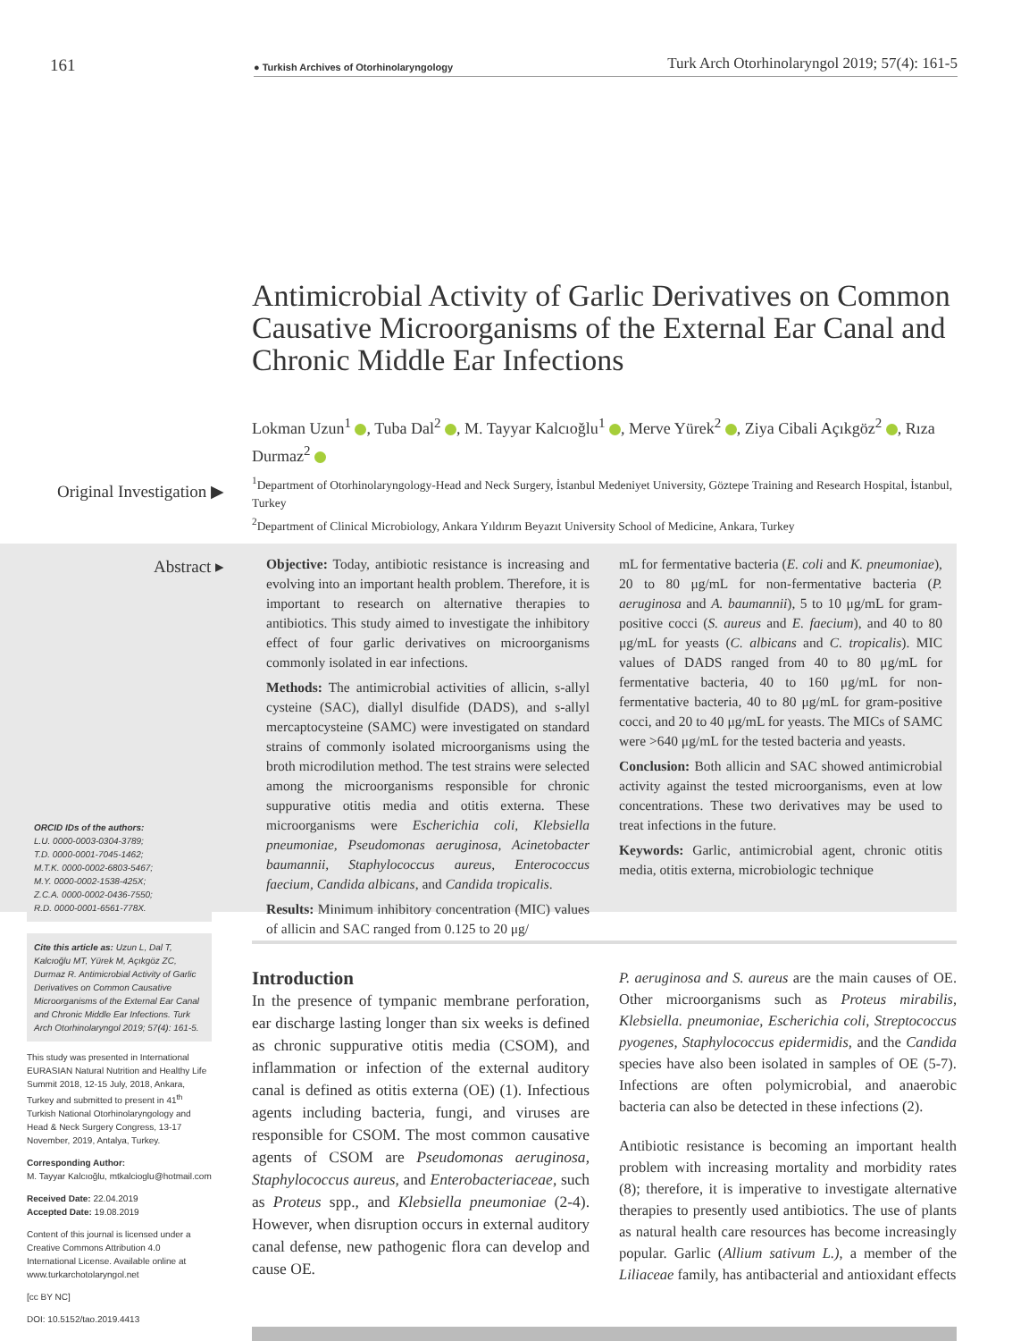161
● Turkish Archives of Otorhinolaryngology Turk Arch Otorhinolaryngol 2019; 57(4): 161-5
Antimicrobial Activity of Garlic Derivatives on Common Causative Microorganisms of the External Ear Canal and Chronic Middle Ear Infections
Lokman Uzun<sup>1</sup> , Tuba Dal<sup>2</sup> , M. Tayyar Kalcıoğlu<sup>1</sup> , Merve Yürek<sup>2</sup> , Ziya Cibali Açıkgöz<sup>2</sup> , Rıza Durmaz<sup>2</sup>
<sup>1</sup> Department of Otorhinolaryngology-Head and Neck Surgery, İstanbul Medeniyet University, Göztepe Training and Research Hospital, İstanbul, Turkey
<sup>2</sup> Department of Clinical Microbiology, Ankara Yıldırım Beyazıt University School of Medicine, Ankara, Turkey
Original Investigation ▶
Abstract ▸
Objective: Today, antibiotic resistance is increasing and evolving into an important health problem. Therefore, it is important to research on alternative therapies to antibiotics. This study aimed to investigate the inhibitory effect of four garlic derivatives on microorganisms commonly isolated in ear infections.
Methods: The antimicrobial activities of allicin, s-allyl cysteine (SAC), diallyl disulfide (DADS), and s-allyl mercaptocysteine (SAMC) were investigated on standard strains of commonly isolated microorganisms using the broth microdilution method. The test strains were selected among the microorganisms responsible for chronic suppurative otitis media and otitis externa. These microorganisms were Escherichia coli, Klebsiella pneumoniae, Pseudomonas aeruginosa, Acinetobacter baumannii, Staphylococcus aureus, Enterococcus faecium, Candida albicans, and Candida tropicalis.
Results: Minimum inhibitory concentration (MIC) values of allicin and SAC ranged from 0.125 to 20 μg/
mL for fermentative bacteria (E. coli and K. pneumoniae), 20 to 80 μg/mL for non-fermentative bacteria (P. aeruginosa and A. baumannii), 5 to 10 μg/mL for gram-positive cocci (S. aureus and E. faecium), and 40 to 80 μg/mL for yeasts (C. albicans and C. tropicalis). MIC values of DADS ranged from 40 to 80 μg/mL for fermentative bacteria, 40 to 160 μg/mL for non-fermentative bacteria, 40 to 80 μg/mL for gram-positive cocci, and 20 to 40 μg/mL for yeasts. The MICs of SAMC were >640 μg/mL for the tested bacteria and yeasts.
Conclusion: Both allicin and SAC showed antimicrobial activity against the tested microorganisms, even at low concentrations. These two derivatives may be used to treat infections in the future.
Keywords: Garlic, antimicrobial agent, chronic otitis media, otitis externa, microbiologic technique
ORCID IDs of the authors:
L.U. 0000-0003-0304-3789;
T.D. 0000-0001-7045-1462;
M.T.K. 0000-0002-6803-5467;
M.Y. 0000-0002-1538-425X;
Z.C.A. 0000-0002-0436-7550;
R.D. 0000-0001-6561-778X.
Cite this article as: Uzun L, Dal T, Kalcıoğlu MT, Yürek M, Açıkgöz ZC, Durmaz R. Antimicrobial Activity of Garlic Derivatives on Common Causative Microorganisms of the External Ear Canal and Chronic Middle Ear Infections. Turk Arch Otorhinolaryngol 2019; 57(4): 161-5.
This study was presented in International EURASIAN Natural Nutrition and Healthy Life Summit 2018, 12-15 July, 2018, Ankara, Turkey and submitted to present in 41<sup>th</sup> Turkish National Otorhinolaryngology and Head & Neck Surgery Congress, 13-17 November, 2019, Antalya, Turkey.
Corresponding Author:
M. Tayyar Kalcıoğlu, mtkalcioglu@hotmail.com
Received Date: 22.04.2019
Accepted Date: 19.08.2019
Content of this journal is licensed under a Creative Commons Attribution 4.0 International License. Available online at www.turkarchotolaryngol.net
[cc BY NC]
DOI: 10.5152/tao.2019.4413
Introduction
In the presence of tympanic membrane perforation, ear discharge lasting longer than six weeks is defined as chronic suppurative otitis media (CSOM), and inflammation or infection of the external auditory canal is defined as otitis externa (OE) (1). Infectious agents including bacteria, fungi, and viruses are responsible for CSOM. The most common causative agents of CSOM are Pseudomonas aeruginosa, Staphylococcus aureus, and Enterobacteriaceae, such as Proteus spp., and Klebsiella pneumoniae (2-4). However, when disruption occurs in external auditory canal defense, new pathogenic flora can develop and cause OE.
P. aeruginosa and S. aureus are the main causes of OE. Other microorganisms such as Proteus mirabilis, Klebsiella. pneumoniae, Escherichia coli, Streptococcus pyogenes, Staphylococcus epidermidis, and the Candida species have also been isolated in samples of OE (5-7). Infections are often polymicrobial, and anaerobic bacteria can also be detected in these infections (2).
Antibiotic resistance is becoming an important health problem with increasing mortality and morbidity rates (8); therefore, it is imperative to investigate alternative therapies to presently used antibiotics. The use of plants as natural health care resources has become increasingly popular. Garlic (Allium sativum L.), a member of the Liliaceae family, has antibacterial and antioxidant effects